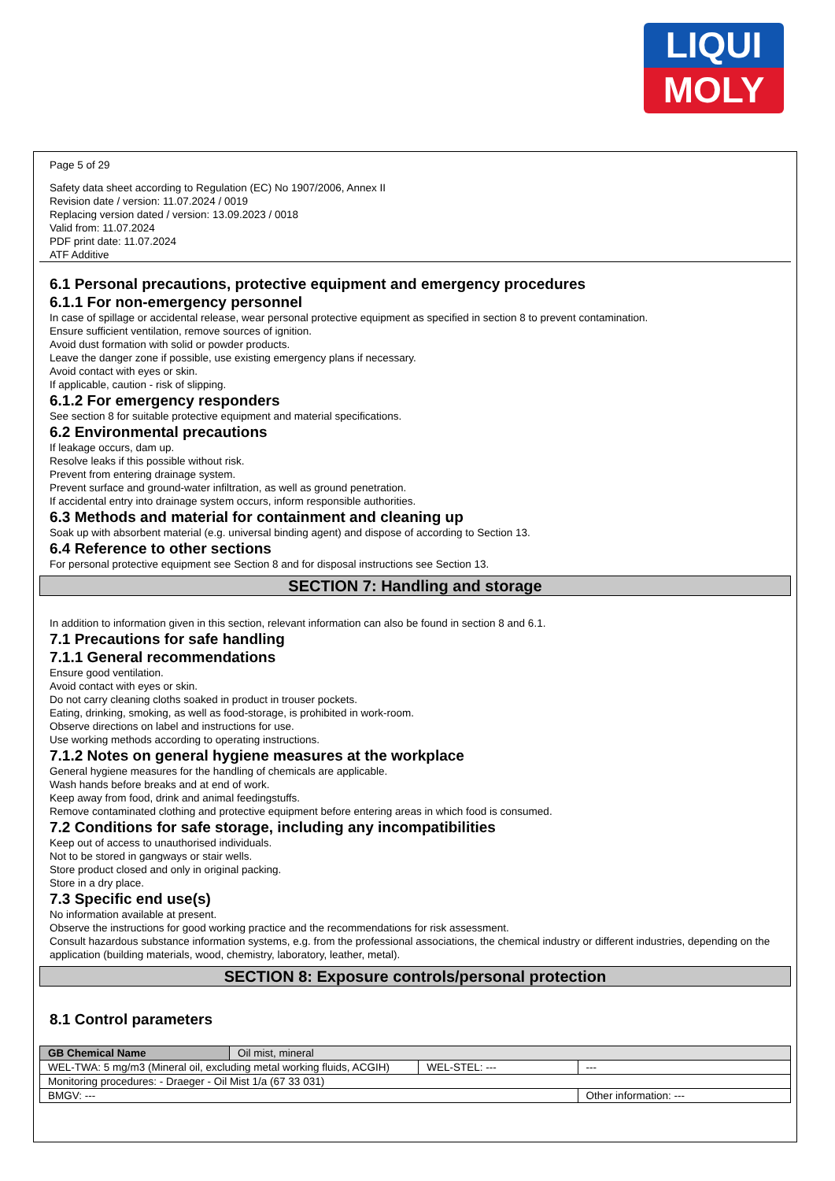LIQUI
MOLY
Page 5 of 29
Safety data sheet according to Regulation (EC) No 1907/2006, Annex II
Revision date / version: 11.07.2024 / 0019
Replacing version dated / version: 13.09.2023 / 0018
Valid from: 11.07.2024
PDF print date: 11.07.2024
ATF Additive
6.1 Personal precautions, protective equipment and emergency procedures
6.1.1 For non-emergency personnel
In case of spillage or accidental release, wear personal protective equipment as specified in section 8 to prevent contamination.
Ensure sufficient ventilation, remove sources of ignition.
Avoid dust formation with solid or powder products.
Leave the danger zone if possible, use existing emergency plans if necessary.
Avoid contact with eyes or skin.
If applicable, caution - risk of slipping.
6.1.2 For emergency responders
See section 8 for suitable protective equipment and material specifications.
6.2 Environmental precautions
If leakage occurs, dam up.
Resolve leaks if this possible without risk.
Prevent from entering drainage system.
Prevent surface and ground-water infiltration, as well as ground penetration.
If accidental entry into drainage system occurs, inform responsible authorities.
6.3 Methods and material for containment and cleaning up
Soak up with absorbent material (e.g. universal binding agent) and dispose of according to Section 13.
6.4 Reference to other sections
For personal protective equipment see Section 8 and for disposal instructions see Section 13.
SECTION 7: Handling and storage
In addition to information given in this section, relevant information can also be found in section 8 and 6.1.
7.1 Precautions for safe handling
7.1.1 General recommendations
Ensure good ventilation.
Avoid contact with eyes or skin.
Do not carry cleaning cloths soaked in product in trouser pockets.
Eating, drinking, smoking, as well as food-storage, is prohibited in work-room.
Observe directions on label and instructions for use.
Use working methods according to operating instructions.
7.1.2 Notes on general hygiene measures at the workplace
General hygiene measures for the handling of chemicals are applicable.
Wash hands before breaks and at end of work.
Keep away from food, drink and animal feedingstuffs.
Remove contaminated clothing and protective equipment before entering areas in which food is consumed.
7.2 Conditions for safe storage, including any incompatibilities
Keep out of access to unauthorised individuals.
Not to be stored in gangways or stair wells.
Store product closed and only in original packing.
Store in a dry place.
7.3 Specific end use(s)
No information available at present.
Observe the instructions for good working practice and the recommendations for risk assessment.
Consult hazardous substance information systems, e.g. from the professional associations, the chemical industry or different industries, depending on the application (building materials, wood, chemistry, laboratory, leather, metal).
SECTION 8: Exposure controls/personal protection
8.1 Control parameters
| GB Chemical Name | Oil mist, mineral | | |
| WEL-TWA: 5 mg/m3 (Mineral oil, excluding metal working fluids, ACGIH) | | WEL-STEL: --- | --- |
| Monitoring procedures: - Draeger - Oil Mist 1/a (67 33 031) | | | |
| BMGV: --- | | | Other information: --- |